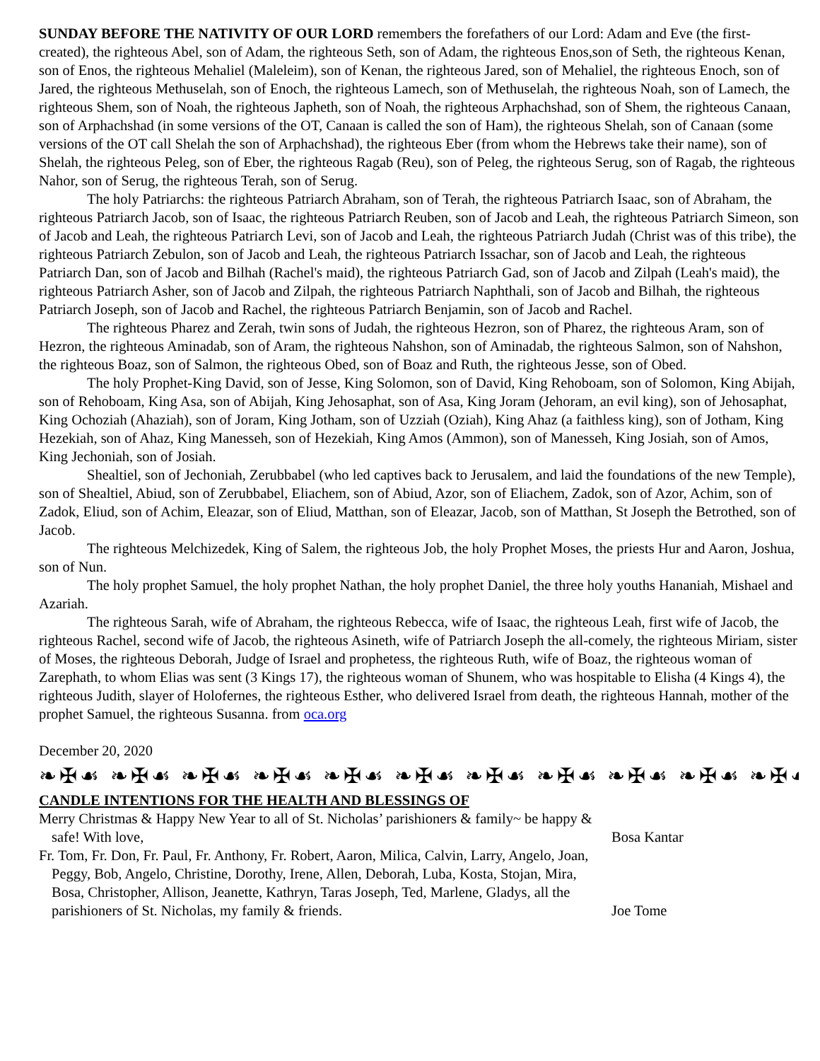SUNDAY BEFORE THE NATIVITY OF OUR LORD remembers the forefathers of our Lord: Adam and Eve (the first-created), the righteous Abel, son of Adam, the righteous Seth, son of Adam, the righteous Enos,son of Seth, the righteous Kenan, son of Enos, the righteous Mehaliel (Maleleim), son of Kenan, the righteous Jared, son of Mehaliel, the righteous Enoch, son of Jared, the righteous Methuselah, son of Enoch, the righteous Lamech, son of Methuselah, the righteous Noah, son of Lamech, the righteous Shem, son of Noah, the righteous Japheth, son of Noah, the righteous Arphachshad, son of Shem, the righteous Canaan, son of Arphachshad (in some versions of the OT, Canaan is called the son of Ham), the righteous Shelah, son of Canaan (some versions of the OT call Shelah the son of Arphachshad), the righteous Eber (from whom the Hebrews take their name), son of Shelah, the righteous Peleg, son of Eber, the righteous Ragab (Reu), son of Peleg, the righteous Serug, son of Ragab, the righteous Nahor, son of Serug, the righteous Terah, son of Serug.
The holy Patriarchs: the righteous Patriarch Abraham, son of Terah, the righteous Patriarch Isaac, son of Abraham, the righteous Patriarch Jacob, son of Isaac, the righteous Patriarch Reuben, son of Jacob and Leah, the righteous Patriarch Simeon, son of Jacob and Leah, the righteous Patriarch Levi, son of Jacob and Leah, the righteous Patriarch Judah (Christ was of this tribe), the righteous Patriarch Zebulon, son of Jacob and Leah, the righteous Patriarch Issachar, son of Jacob and Leah, the righteous Patriarch Dan, son of Jacob and Bilhah (Rachel's maid), the righteous Patriarch Gad, son of Jacob and Zilpah (Leah's maid), the righteous Patriarch Asher, son of Jacob and Zilpah, the righteous Patriarch Naphthali, son of Jacob and Bilhah, the righteous Patriarch Joseph, son of Jacob and Rachel, the righteous Patriarch Benjamin, son of Jacob and Rachel.
The righteous Pharez and Zerah, twin sons of Judah, the righteous Hezron, son of Pharez, the righteous Aram, son of Hezron, the righteous Aminadab, son of Aram, the righteous Nahshon, son of Aminadab, the righteous Salmon, son of Nahshon, the righteous Boaz, son of Salmon, the righteous Obed, son of Boaz and Ruth, the righteous Jesse, son of Obed.
The holy Prophet-King David, son of Jesse, King Solomon, son of David, King Rehoboam, son of Solomon, King Abijah, son of Rehoboam, King Asa, son of Abijah, King Jehosaphat, son of Asa, King Joram (Jehoram, an evil king), son of Jehosaphat, King Ochoziah (Ahaziah), son of Joram, King Jotham, son of Uzziah (Oziah), King Ahaz (a faithless king), son of Jotham, King Hezekiah, son of Ahaz, King Manesseh, son of Hezekiah, King Amos (Ammon), son of Manesseh, King Josiah, son of Amos, King Jechoniah, son of Josiah.
Shealtiel, son of Jechoniah, Zerubbabel (who led captives back to Jerusalem, and laid the foundations of the new Temple), son of Shealtiel, Abiud, son of Zerubbabel, Eliachem, son of Abiud, Azor, son of Eliachem, Zadok, son of Azor, Achim, son of Zadok, Eliud, son of Achim, Eleazar, son of Eliud, Matthan, son of Eleazar, Jacob, son of Matthan, St Joseph the Betrothed, son of Jacob.
The righteous Melchizedek, King of Salem, the righteous Job, the holy Prophet Moses, the priests Hur and Aaron, Joshua, son of Nun.
The holy prophet Samuel, the holy prophet Nathan, the holy prophet Daniel, the three holy youths Hananiah, Mishael and Azariah.
The righteous Sarah, wife of Abraham, the righteous Rebecca, wife of Isaac, the righteous Leah, first wife of Jacob, the righteous Rachel, second wife of Jacob, the righteous Asineth, wife of Patriarch Joseph the all-comely, the righteous Miriam, sister of Moses, the righteous Deborah, Judge of Israel and prophetess, the righteous Ruth, wife of Boaz, the righteous woman of Zarephath, to whom Elias was sent (3 Kings 17), the righteous woman of Shunem, who was hospitable to Elisha (4 Kings 4), the righteous Judith, slayer of Holofernes, the righteous Esther, who delivered Israel from death, the righteous Hannah, mother of the prophet Samuel, the righteous Susanna. from oca.org
December 20, 2020
❧✠☙ ❧✠☙ ❧✠☙ ❧✠☙ ❧✠☙ ❧✠☙ ❧✠☙ ❧✠☙ ❧✠☙ ❧✠☙ ❧✠☙ ❧✠☙ ❧✠☙
CANDLE INTENTIONS FOR THE HEALTH AND BLESSINGS OF
Merry Christmas & Happy New Year to all of St. Nicholas’ parishioners & family~ be happy & safe! With love,
Bosa Kantar
Fr. Tom, Fr. Don, Fr. Paul, Fr. Anthony, Fr. Robert, Aaron, Milica, Calvin, Larry, Angelo, Joan, Peggy, Bob, Angelo, Christine, Dorothy, Irene, Allen, Deborah, Luba, Kosta, Stojan, Mira, Bosa, Christopher, Allison, Jeanette, Kathryn, Taras Joseph, Ted, Marlene, Gladys, all the parishioners of St. Nicholas, my family & friends.
Joe Tome